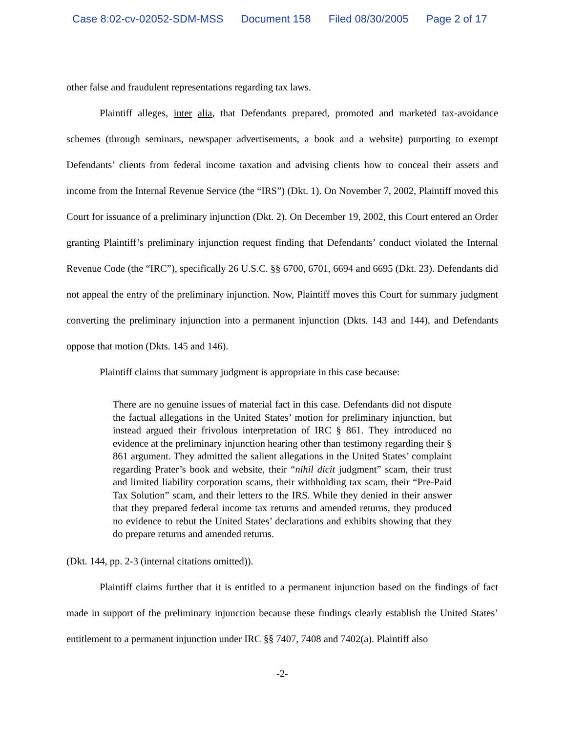Case 8:02-cv-02052-SDM-MSS Document 158 Filed 08/30/2005 Page 2 of 17
other false and fraudulent representations regarding tax laws.
Plaintiff alleges, inter alia, that Defendants prepared, promoted and marketed tax-avoidance schemes (through seminars, newspaper advertisements, a book and a website) purporting to exempt Defendants’ clients from federal income taxation and advising clients how to conceal their assets and income from the Internal Revenue Service (the “IRS”) (Dkt. 1). On November 7, 2002, Plaintiff moved this Court for issuance of a preliminary injunction (Dkt. 2). On December 19, 2002, this Court entered an Order granting Plaintiff’s preliminary injunction request finding that Defendants’ conduct violated the Internal Revenue Code (the “IRC”), specifically 26 U.S.C. §§ 6700, 6701, 6694 and 6695 (Dkt. 23). Defendants did not appeal the entry of the preliminary injunction. Now, Plaintiff moves this Court for summary judgment converting the preliminary injunction into a permanent injunction (Dkts. 143 and 144), and Defendants oppose that motion (Dkts. 145 and 146).
Plaintiff claims that summary judgment is appropriate in this case because:
There are no genuine issues of material fact in this case. Defendants did not dispute the factual allegations in the United States’ motion for preliminary injunction, but instead argued their frivolous interpretation of IRC § 861. They introduced no evidence at the preliminary injunction hearing other than testimony regarding their § 861 argument. They admitted the salient allegations in the United States’ complaint regarding Prater’s book and website, their “nihil dicit judgment” scam, their trust and limited liability corporation scams, their withholding tax scam, their “Pre-Paid Tax Solution” scam, and their letters to the IRS. While they denied in their answer that they prepared federal income tax returns and amended returns, they produced no evidence to rebut the United States’ declarations and exhibits showing that they do prepare returns and amended returns.
(Dkt. 144, pp. 2-3 (internal citations omitted)).
Plaintiff claims further that it is entitled to a permanent injunction based on the findings of fact made in support of the preliminary injunction because these findings clearly establish the United States’ entitlement to a permanent injunction under IRC §§ 7407, 7408 and 7402(a). Plaintiff also
-2-